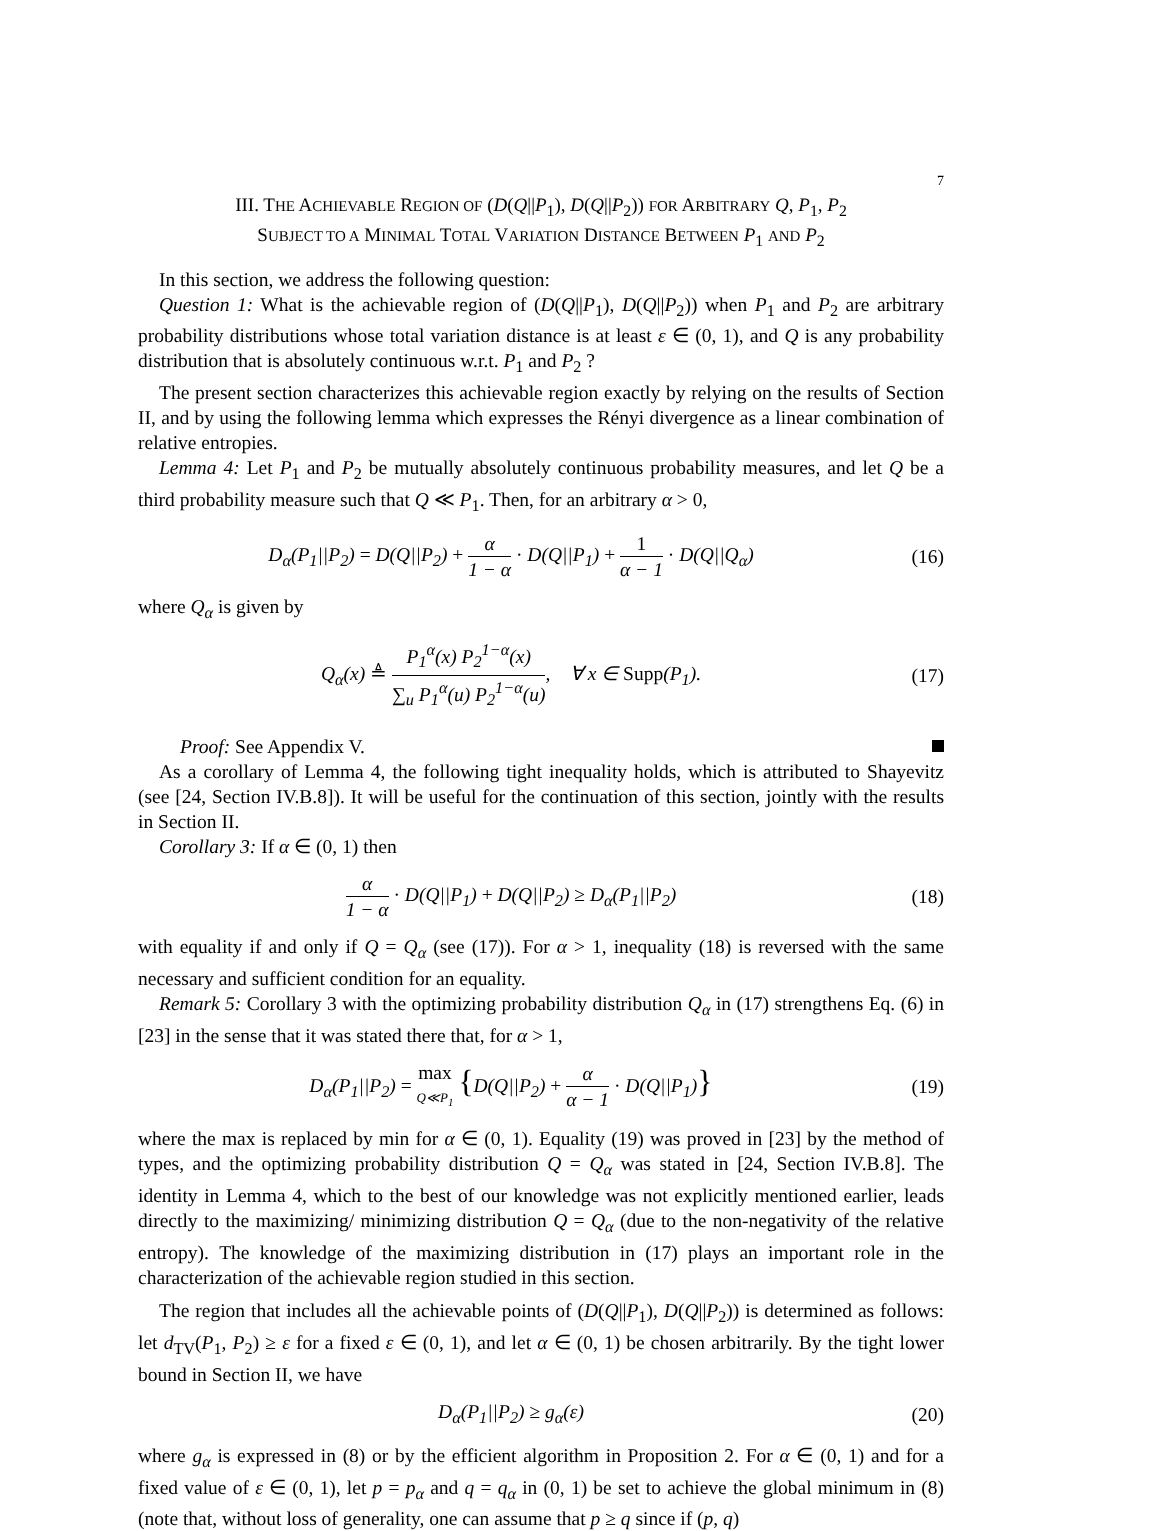7
III. THE ACHIEVABLE REGION OF (D(Q||P<sub>1</sub>), D(Q||P<sub>2</sub>)) FOR ARBITRARY Q, P<sub>1</sub>, P<sub>2</sub>
SUBJECT TO A MINIMAL TOTAL VARIATION DISTANCE BETWEEN P<sub>1</sub> AND P<sub>2</sub>
In this section, we address the following question:
Question 1: What is the achievable region of (D(Q||P<sub>1</sub>), D(Q||P<sub>2</sub>)) when P<sub>1</sub> and P<sub>2</sub> are arbitrary probability distributions whose total variation distance is at least ε ∈ (0, 1), and Q is any probability distribution that is absolutely continuous w.r.t. P<sub>1</sub> and P<sub>2</sub> ?
The present section characterizes this achievable region exactly by relying on the results of Section II, and by using the following lemma which expresses the Rényi divergence as a linear combination of relative entropies.
Lemma 4: Let P<sub>1</sub> and P<sub>2</sub> be mutually absolutely continuous probability measures, and let Q be a third probability measure such that Q ≪ P<sub>1</sub>. Then, for an arbitrary α > 0,
D<sub>α</sub>(P<sub>1</sub>||P<sub>2</sub>) = D(Q||P<sub>2</sub>) + α 1 − α · D(Q||P<sub>1</sub>) + 1 α − 1 · D(Q||Q<sub>α</sub>)
(16)
where Q<sub>α</sub> is given by
Q<sub>α</sub>(x) ≜ P<sub>1</sub><sup>α</sup>(x) P<sub>2</sub><sup>1−α</sup>(x) ∑<sub>u</sub> P<sub>1</sub><sup>α</sup>(u) P<sub>2</sub><sup>1−α</sup>(u), ∀ x ∈ Supp(P<sub>1</sub>).
(17)
Proof: See Appendix V.
As a corollary of Lemma 4, the following tight inequality holds, which is attributed to Shayevitz (see [24, Section IV.B.8]). It will be useful for the continuation of this section, jointly with the results in Section II.
Corollary 3: If α ∈ (0, 1) then
α 1 − α · D(Q||P<sub>1</sub>) + D(Q||P<sub>2</sub>) ≥ D<sub>α</sub>(P<sub>1</sub>||P<sub>2</sub>)
(18)
with equality if and only if Q = Q<sub>α</sub> (see (17)). For α > 1, inequality (18) is reversed with the same necessary and sufficient condition for an equality.
Remark 5: Corollary 3 with the optimizing probability distribution Q<sub>α</sub> in (17) strengthens Eq. (6) in [23] in the sense that it was stated there that, for α > 1,
D<sub>α</sub>(P<sub>1</sub>||P<sub>2</sub>) = max Q≪P<sub>1</sub> {D(Q||P<sub>2</sub>) + α α − 1 · D(Q||P<sub>1</sub>)}
(19)
where the max is replaced by min for α ∈ (0, 1). Equality (19) was proved in [23] by the method of types, and the optimizing probability distribution Q = Q<sub>α</sub> was stated in [24, Section IV.B.8]. The identity in Lemma 4, which to the best of our knowledge was not explicitly mentioned earlier, leads directly to the maximizing/ minimizing distribution Q = Q<sub>α</sub> (due to the non-negativity of the relative entropy). The knowledge of the maximizing distribution in (17) plays an important role in the characterization of the achievable region studied in this section.
The region that includes all the achievable points of (D(Q||P<sub>1</sub>), D(Q||P<sub>2</sub>)) is determined as follows: let d<sub>TV</sub>(P<sub>1</sub>, P<sub>2</sub>) ≥ ε for a fixed ε ∈ (0, 1), and let α ∈ (0, 1) be chosen arbitrarily. By the tight lower bound in Section II, we have
D<sub>α</sub>(P<sub>1</sub>||P<sub>2</sub>) ≥ g<sub>α</sub>(ε) (20)
where g<sub>α</sub> is expressed in (8) or by the efficient algorithm in Proposition 2. For α ∈ (0, 1) and for a fixed value of ε ∈ (0, 1), let p = p<sub>α</sub> and q = q<sub>α</sub> in (0, 1) be set to achieve the global minimum in (8) (note that, without loss of generality, one can assume that p ≥ q since if (p, q)